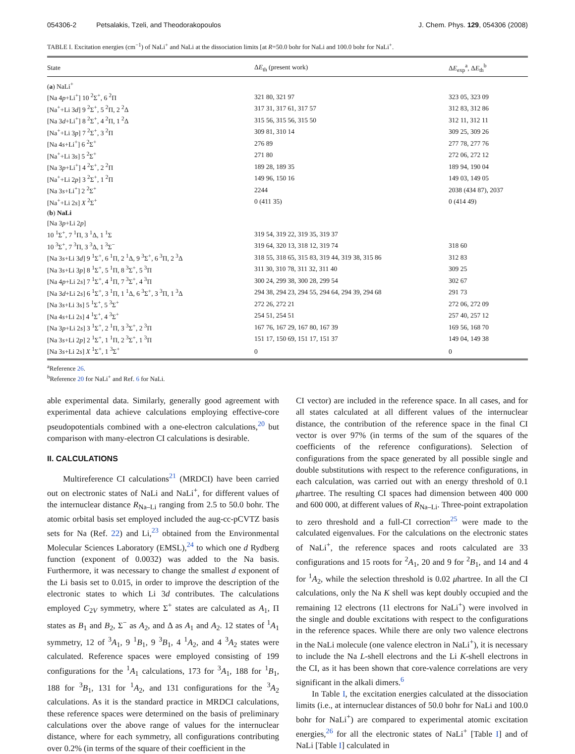054306-2 Petsalakis, Tzeli, and Theodorakopoulos J. Chem. Phys. 129, 054306 (2008)
TABLE I. Excitation energies (cm<sup>−1</sup>) of NaLi<sup>+</sup> and NaLi at the dissociation limits [at R=50.0 bohr for NaLi and 100.0 bohr for NaLi<sup>+</sup>.
| State | Δ E<sub>th</sub> (present work) | Δ E<sub>exp</sub><sup>a</sup>, Δ E<sub>th</sub><sup>b</sup> |
| --- | --- | --- |
| ( a ) NaLi<sup>+</sup> | | |
| [Na 4 p +Li<sup>+</sup>] 10 <sup>2</sup>Σ<sup>+</sup>, 6 <sup>2</sup>Π | 321 80, 321 97 | 323 05, 323 09 |
| [Na<sup>+</sup>+Li 3 d ] 9 <sup>2</sup>Σ<sup>+</sup>, 5 <sup>2</sup>Π, 2 <sup>2</sup>Δ | 317 31, 317 61, 317 57 | 312 83, 312 86 |
| [Na 3 d +Li<sup>+</sup>] 8 <sup>2</sup>Σ<sup>+</sup>, 4 <sup>2</sup>Π, 1 <sup>2</sup>Δ | 315 56, 315 56, 315 50 | 312 11, 312 11 |
| [Na<sup>+</sup>+Li 3 p ] 7 <sup>2</sup>Σ<sup>+</sup>, 3 <sup>2</sup>Π | 309 81, 310 14 | 309 25, 309 26 |
| [Na 4 s +Li<sup>+</sup>] 6 <sup>2</sup>Σ<sup>+</sup> | 276 89 | 277 78, 277 76 |
| [Na<sup>+</sup>+Li 3 s ] 5 <sup>2</sup>Σ<sup>+</sup> | 271 80 | 272 06, 272 12 |
| [Na 3 p +Li<sup>+</sup>] 4 <sup>2</sup>Σ<sup>+</sup>, 2 <sup>2</sup>Π | 189 28, 189 35 | 189 94, 190 04 |
| [Na<sup>+</sup>+Li 2 p ] 3 <sup>2</sup>Σ<sup>+</sup>, 1 <sup>2</sup>Π | 149 96, 150 16 | 149 03, 149 05 |
| [Na 3 s +Li<sup>+</sup>] 2 <sup>2</sup>Σ<sup>+</sup> | 2244 | 2038 (434 87), 2037 |
| [Na<sup>+</sup>+Li 2 s ] X <sup>2</sup>Σ<sup>+</sup> | 0 (411 35) | 0 (414 49) |
| ( b ) NaLi | | |
| [Na 3 p +Li 2 p ] | | |
| 10 <sup>1</sup>Σ<sup>+</sup>, 7 <sup>1</sup>Π, 3 <sup>1</sup>Δ, 1 <sup>1</sup>Σ | 319 54, 319 22, 319 35, 319 37 | |
| 10 <sup>3</sup>Σ<sup>+</sup>, 7 <sup>3</sup>Π, 3 <sup>3</sup>Δ, 1 <sup>3</sup>Σ<sup>−</sup> | 319 64, 320 13, 318 12, 319 74 | 318 60 |
| [Na 3 s +Li 3 d ] 9 <sup>1</sup>Σ<sup>+</sup>, 6 <sup>1</sup>Π, 2 <sup>1</sup>Δ, 9 <sup>3</sup>Σ<sup>+</sup>, 6 <sup>3</sup>Π, 2 <sup>3</sup>Δ | 318 55, 318 65, 315 83, 319 44, 319 38, 315 86 | 312 83 |
| [Na 3 s +Li 3 p ] 8 <sup>1</sup>Σ<sup>+</sup>, 5 <sup>1</sup>Π, 8 <sup>3</sup>Σ<sup>+</sup>, 5 <sup>3</sup>Π | 311 30, 310 78, 311 32, 311 40 | 309 25 |
| [Na 4 p +Li 2 s ] 7 <sup>1</sup>Σ<sup>+</sup>, 4 <sup>1</sup>Π, 7 <sup>3</sup>Σ<sup>+</sup>, 4 <sup>3</sup>Π | 300 24, 299 38, 300 28, 299 54 | 302 67 |
| [Na 3 d +Li 2 s ] 6 <sup>1</sup>Σ<sup>+</sup>, 3 <sup>1</sup>Π, 1 <sup>1</sup>Δ, 6 <sup>3</sup>Σ<sup>+</sup>, 3 <sup>3</sup>Π, 1 <sup>3</sup>Δ | 294 38, 294 23, 294 55, 294 64, 294 39, 294 68 | 291 73 |
| [Na 3 s +Li 3 s ] 5 <sup>1</sup>Σ<sup>+</sup>, 5 <sup>3</sup>Σ<sup>+</sup> | 272 26, 272 21 | 272 06, 272 09 |
| [Na 4 s +Li 2 s ] 4 <sup>1</sup>Σ<sup>+</sup>, 4 <sup>3</sup>Σ<sup>+</sup> | 254 51, 254 51 | 257 40, 257 12 |
| [Na 3 p +Li 2 s ] 3 <sup>1</sup>Σ<sup>+</sup>, 2 <sup>1</sup>Π, 3 <sup>3</sup>Σ<sup>+</sup>, 2 <sup>3</sup>Π | 167 76, 167 29, 167 80, 167 39 | 169 56, 168 70 |
| [Na 3 s +Li 2 p ] 2 <sup>1</sup>Σ<sup>+</sup>, 1 <sup>1</sup>Π, 2 <sup>3</sup>Σ<sup>+</sup>, 1 <sup>3</sup>Π | 151 17, 150 69, 151 17, 151 37 | 149 04, 149 38 |
| [Na 3 s +Li 2 s ] X <sup>1</sup>Σ<sup>+</sup>, 1 <sup>3</sup>Σ<sup>+</sup> | 0 | 0 |
<sup>a</sup> Reference 26.
<sup>b</sup> Reference 20 for NaLi<sup>+</sup> and Ref. 6 for NaLi.
able experimental data. Similarly, generally good agreement with experimental data achieve calculations employing effective-core pseudopotentials combined with a one-electron calculations,<sup>20</sup> but comparison with many-electron CI calculations is desirable.
II. CALCULATIONS
Multireference CI calculations<sup>21</sup> (MRDCI) have been carried out on electronic states of NaLi and NaLi<sup>+</sup>, for different values of the internuclear distance R<sub>Na–Li</sub> ranging from 2.5 to 50.0 bohr. The atomic orbital basis set employed included the aug-cc-pCVTZ basis sets for Na (Ref. 22) and Li,<sup>23</sup> obtained from the Environmental Molecular Sciences Laboratory (EMSL),<sup>24</sup> to which one d Rydberg function (exponent of 0.0032) was added to the Na basis. Furthermore, it was necessary to change the smallest d exponent of the Li basis set to 0.015, in order to improve the description of the electronic states to which Li 3d contributes. The calculations employed C<sub>2V</sub> symmetry, where Σ<sup>+</sup> states are calculated as A<sub>1</sub>, Π states as B<sub>1</sub> and B<sub>2</sub>, Σ<sup>−</sup> as A<sub>2</sub>, and Δ as A<sub>1</sub> and A<sub>2</sub>. 12 states of <sup>1</sup>A<sub>1</sub> symmetry, 12 of <sup>3</sup>A<sub>1</sub>, 9 <sup>1</sup>B<sub>1</sub>, 9 <sup>3</sup>B<sub>1</sub>, 4 <sup>1</sup>A<sub>2</sub>, and 4 <sup>3</sup>A<sub>2</sub> states were calculated. Reference spaces were employed consisting of 199 configurations for the <sup>1</sup>A<sub>1</sub> calculations, 173 for <sup>3</sup>A<sub>1</sub>, 188 for <sup>1</sup>B<sub>1</sub>, 188 for <sup>3</sup>B<sub>1</sub>, 131 for <sup>1</sup>A<sub>2</sub>, and 131 configurations for the <sup>3</sup>A<sub>2</sub> calculations. As it is the standard practice in MRDCI calculations, these reference spaces were determined on the basis of preliminary calculations over the above range of values for the internuclear distance, where for each symmetry, all configurations contributing over 0.2% (in terms of the square of their coefficient in the
CI vector) are included in the reference space. In all cases, and for all states calculated at all different values of the internuclear distance, the contribution of the reference space in the final CI vector is over 97% (in terms of the sum of the squares of the coefficients of the reference configurations). Selection of configurations from the space generated by all possible single and double substitutions with respect to the reference configurations, in each calculation, was carried out with an energy threshold of 0.1 μhartree. The resulting CI spaces had dimension between 400 000 and 600 000, at different values of R<sub>Na–Li</sub>. Three-point extrapolation to zero threshold and a full-CI correction<sup>25</sup> were made to the calculated eigenvalues. For the calculations on the electronic states of NaLi<sup>+</sup>, the reference spaces and roots calculated are 33 configurations and 15 roots for <sup>2</sup>A<sub>1</sub>, 20 and 9 for <sup>2</sup>B<sub>1</sub>, and 14 and 4 for <sup>1</sup>A<sub>2</sub>, while the selection threshold is 0.02 μhartree. In all the CI calculations, only the Na K shell was kept doubly occupied and the remaining 12 electrons (11 electrons for NaLi<sup>+</sup>) were involved in the single and double excitations with respect to the configurations in the reference spaces. While there are only two valence electrons in the NaLi molecule (one valence electron in NaLi<sup>+</sup>), it is necessary to include the Na L-shell electrons and the Li K-shell electrons in the CI, as it has been shown that core-valence correlations are very significant in the alkali dimers.<sup>6</sup>
In Table I, the excitation energies calculated at the dissociation limits (i.e., at internuclear distances of 50.0 bohr for NaLi and 100.0 bohr for NaLi<sup>+</sup>) are compared to experimental atomic excitation energies,<sup>26</sup> for all the electronic states of NaLi<sup>+</sup> [Table I] and of NaLi [Table I] calculated in